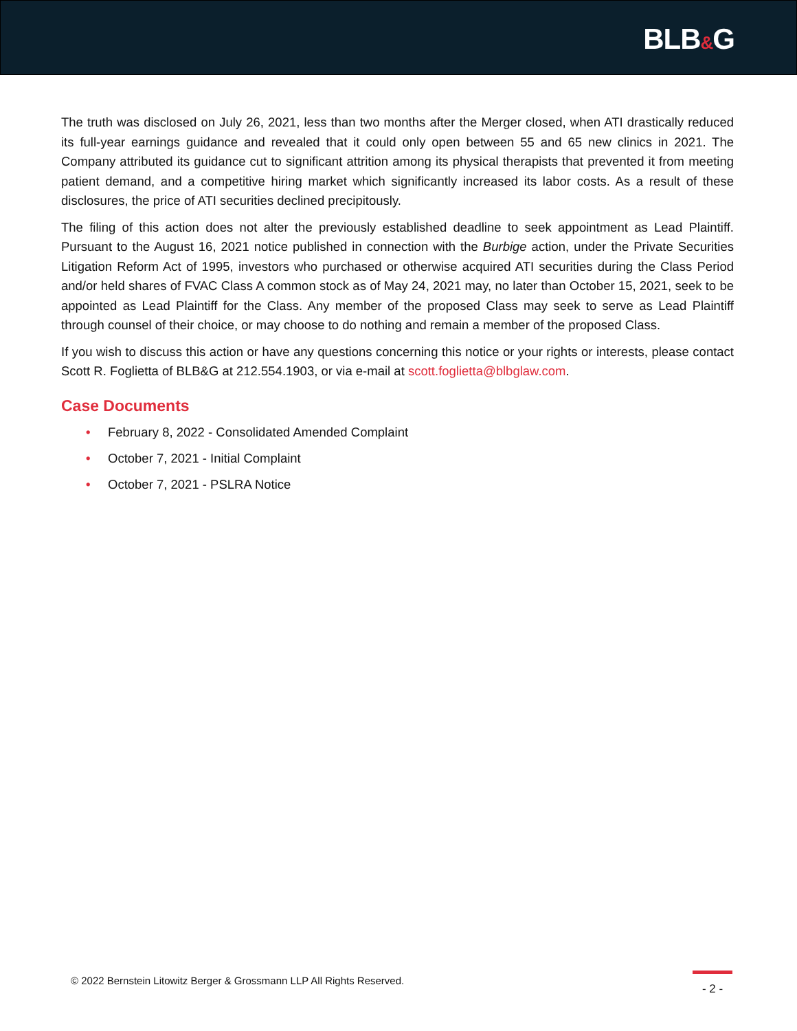BLB&G
The truth was disclosed on July 26, 2021, less than two months after the Merger closed, when ATI drastically reduced its full-year earnings guidance and revealed that it could only open between 55 and 65 new clinics in 2021. The Company attributed its guidance cut to significant attrition among its physical therapists that prevented it from meeting patient demand, and a competitive hiring market which significantly increased its labor costs. As a result of these disclosures, the price of ATI securities declined precipitously.
The filing of this action does not alter the previously established deadline to seek appointment as Lead Plaintiff. Pursuant to the August 16, 2021 notice published in connection with the Burbige action, under the Private Securities Litigation Reform Act of 1995, investors who purchased or otherwise acquired ATI securities during the Class Period and/or held shares of FVAC Class A common stock as of May 24, 2021 may, no later than October 15, 2021, seek to be appointed as Lead Plaintiff for the Class. Any member of the proposed Class may seek to serve as Lead Plaintiff through counsel of their choice, or may choose to do nothing and remain a member of the proposed Class.
If you wish to discuss this action or have any questions concerning this notice or your rights or interests, please contact Scott R. Foglietta of BLB&G at 212.554.1903, or via e-mail at scott.foglietta@blbglaw.com.
Case Documents
• February 8, 2022 - Consolidated Amended Complaint
• October 7, 2021 - Initial Complaint
• October 7, 2021 - PSLRA Notice
© 2022 Bernstein Litowitz Berger & Grossmann LLP All Rights Reserved.
- 2 -